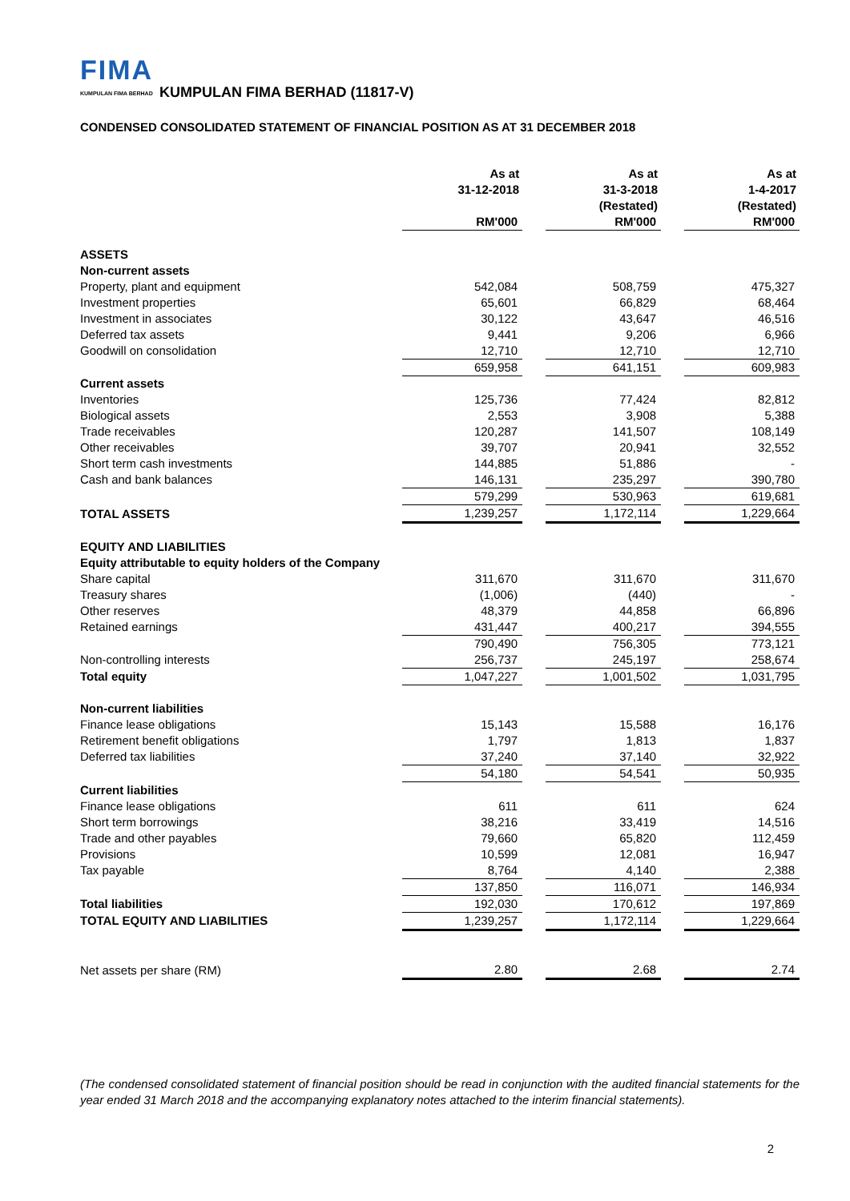FIMA
KUMPULAN FIMA BERHAD
KUMPULAN FIMA BERHAD (11817-V)
CONDENSED CONSOLIDATED STATEMENT OF FINANCIAL POSITION AS AT 31 DECEMBER 2018
| | As at 31-12-2018 | | As at 31-3-2018 (Restated) | | As at 1-4-2017 (Restated) |
| --- | --- | --- | --- | --- | --- |
| | RM'000 | | RM'000 | | RM'000 |
| ASSETS | | | | | |
| Non-current assets | | | | | |
| Property, plant and equipment | 542,084 | | 508,759 | | 475,327 |
| Investment properties | 65,601 | | 66,829 | | 68,464 |
| Investment in associates | 30,122 | | 43,647 | | 46,516 |
| Deferred tax assets | 9,441 | | 9,206 | | 6,966 |
| Goodwill on consolidation | 12,710 | | 12,710 | | 12,710 |
| | 659,958 | | 641,151 | | 609,983 |
| Current assets | | | | | |
| Inventories | 125,736 | | 77,424 | | 82,812 |
| Biological assets | 2,553 | | 3,908 | | 5,388 |
| Trade receivables | 120,287 | | 141,507 | | 108,149 |
| Other receivables | 39,707 | | 20,941 | | 32,552 |
| Short term cash investments | 144,885 | | 51,886 | | - |
| Cash and bank balances | 146,131 | | 235,297 | | 390,780 |
| | 579,299 | | 530,963 | | 619,681 |
| TOTAL ASSETS | 1,239,257 | | 1,172,114 | | 1,229,664 |
| EQUITY AND LIABILITIES | | | | | |
| Equity attributable to equity holders of the Company | | | | | |
| Share capital | 311,670 | | 311,670 | | 311,670 |
| Treasury shares | (1,006) | | (440) | | - |
| Other reserves | 48,379 | | 44,858 | | 66,896 |
| Retained earnings | 431,447 | | 400,217 | | 394,555 |
| | 790,490 | | 756,305 | | 773,121 |
| Non-controlling interests | 256,737 | | 245,197 | | 258,674 |
| Total equity | 1,047,227 | | 1,001,502 | | 1,031,795 |
| Non-current liabilities | | | | | |
| Finance lease obligations | 15,143 | | 15,588 | | 16,176 |
| Retirement benefit obligations | 1,797 | | 1,813 | | 1,837 |
| Deferred tax liabilities | 37,240 | | 37,140 | | 32,922 |
| | 54,180 | | 54,541 | | 50,935 |
| Current liabilities | | | | | |
| Finance lease obligations | 611 | | 611 | | 624 |
| Short term borrowings | 38,216 | | 33,419 | | 14,516 |
| Trade and other payables | 79,660 | | 65,820 | | 112,459 |
| Provisions | 10,599 | | 12,081 | | 16,947 |
| Tax payable | 8,764 | | 4,140 | | 2,388 |
| | 137,850 | | 116,071 | | 146,934 |
| Total liabilities | 192,030 | | 170,612 | | 197,869 |
| TOTAL EQUITY AND LIABILITIES | 1,239,257 | | 1,172,114 | | 1,229,664 |
| Net assets per share (RM) | 2.80 | | 2.68 | | 2.74 |
(The condensed consolidated statement of financial position should be read in conjunction with the audited financial statements for the year ended 31 March 2018 and the accompanying explanatory notes attached to the interim financial statements).
2